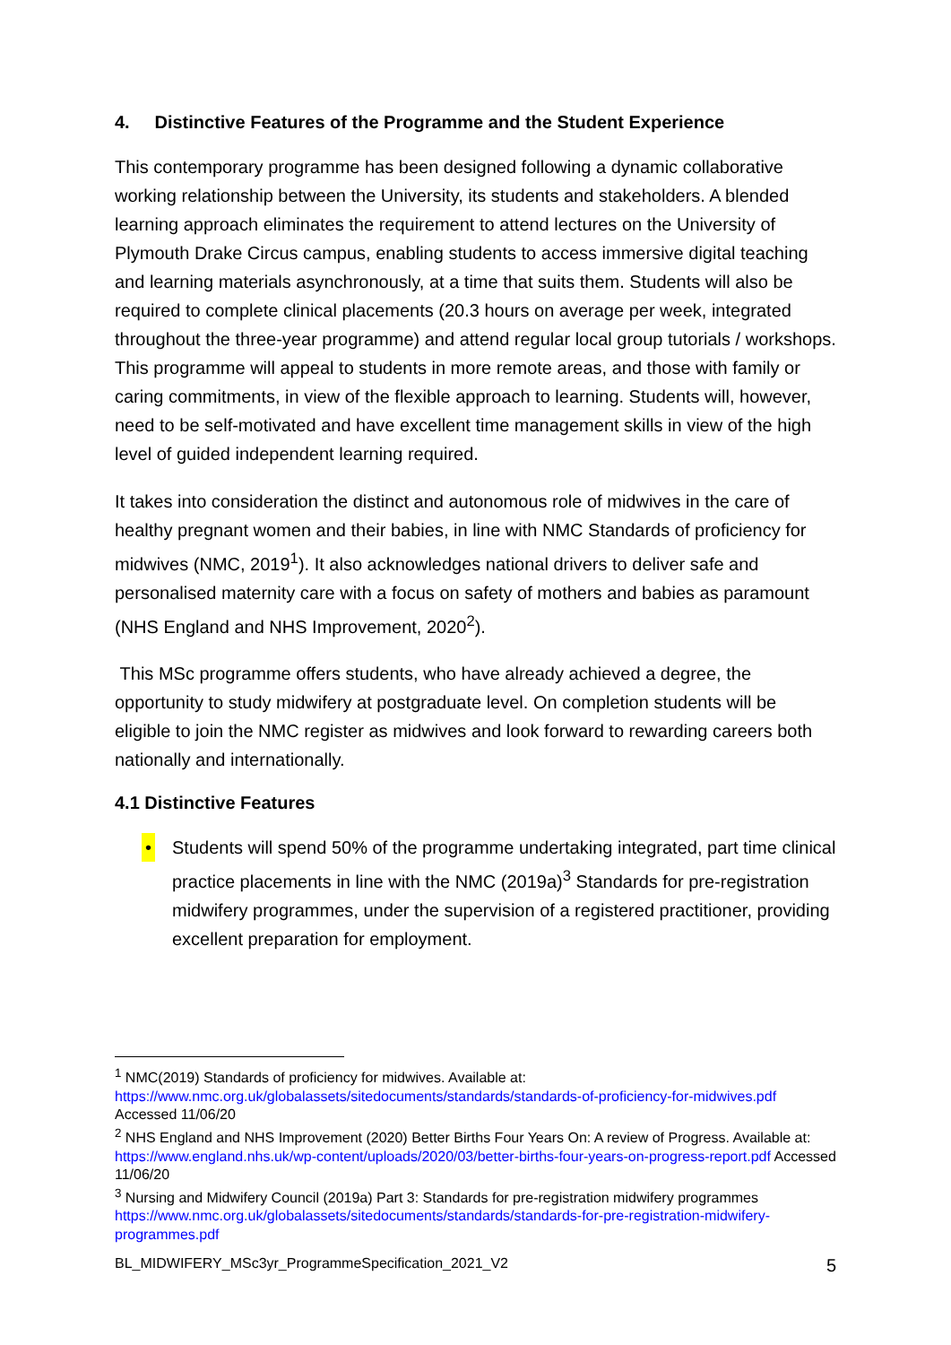4. Distinctive Features of the Programme and the Student Experience
This contemporary programme has been designed following a dynamic collaborative working relationship between the University, its students and stakeholders. A blended learning approach eliminates the requirement to attend lectures on the University of Plymouth Drake Circus campus, enabling students to access immersive digital teaching and learning materials asynchronously, at a time that suits them. Students will also be required to complete clinical placements (20.3 hours on average per week, integrated throughout the three-year programme) and attend regular local group tutorials / workshops. This programme will appeal to students in more remote areas, and those with family or caring commitments, in view of the flexible approach to learning. Students will, however, need to be self-motivated and have excellent time management skills in view of the high level of guided independent learning required.
It takes into consideration the distinct and autonomous role of midwives in the care of healthy pregnant women and their babies, in line with NMC Standards of proficiency for midwives (NMC, 2019<sup>1</sup>). It also acknowledges national drivers to deliver safe and personalised maternity care with a focus on safety of mothers and babies as paramount (NHS England and NHS Improvement, 2020<sup>2</sup>).
This MSc programme offers students, who have already achieved a degree, the opportunity to study midwifery at postgraduate level. On completion students will be eligible to join the NMC register as midwives and look forward to rewarding careers both nationally and internationally.
4.1 Distinctive Features
• Students will spend 50% of the programme undertaking integrated, part time clinical practice placements in line with the NMC (2019a)<sup>3</sup> Standards for pre-registration midwifery programmes, under the supervision of a registered practitioner, providing excellent preparation for employment.
<sup>1</sup> NMC(2019) Standards of proficiency for midwives. Available at: https://www.nmc.org.uk/globalassets/sitedocuments/standards/standards-of-proficiency-for-midwives.pdf Accessed 11/06/20
<sup>2</sup> NHS England and NHS Improvement (2020) Better Births Four Years On: A review of Progress. Available at: https://www.england.nhs.uk/wp-content/uploads/2020/03/better-births-four-years-on-progress-report.pdf Accessed 11/06/20
<sup>3</sup> Nursing and Midwifery Council (2019a) Part 3: Standards for pre-registration midwifery programmes https://www.nmc.org.uk/globalassets/sitedocuments/standards/standards-for-pre-registration-midwifery-programmes.pdf
BL_MIDWIFERY_MSc3yr_ProgrammeSpecification_2021_V2 5